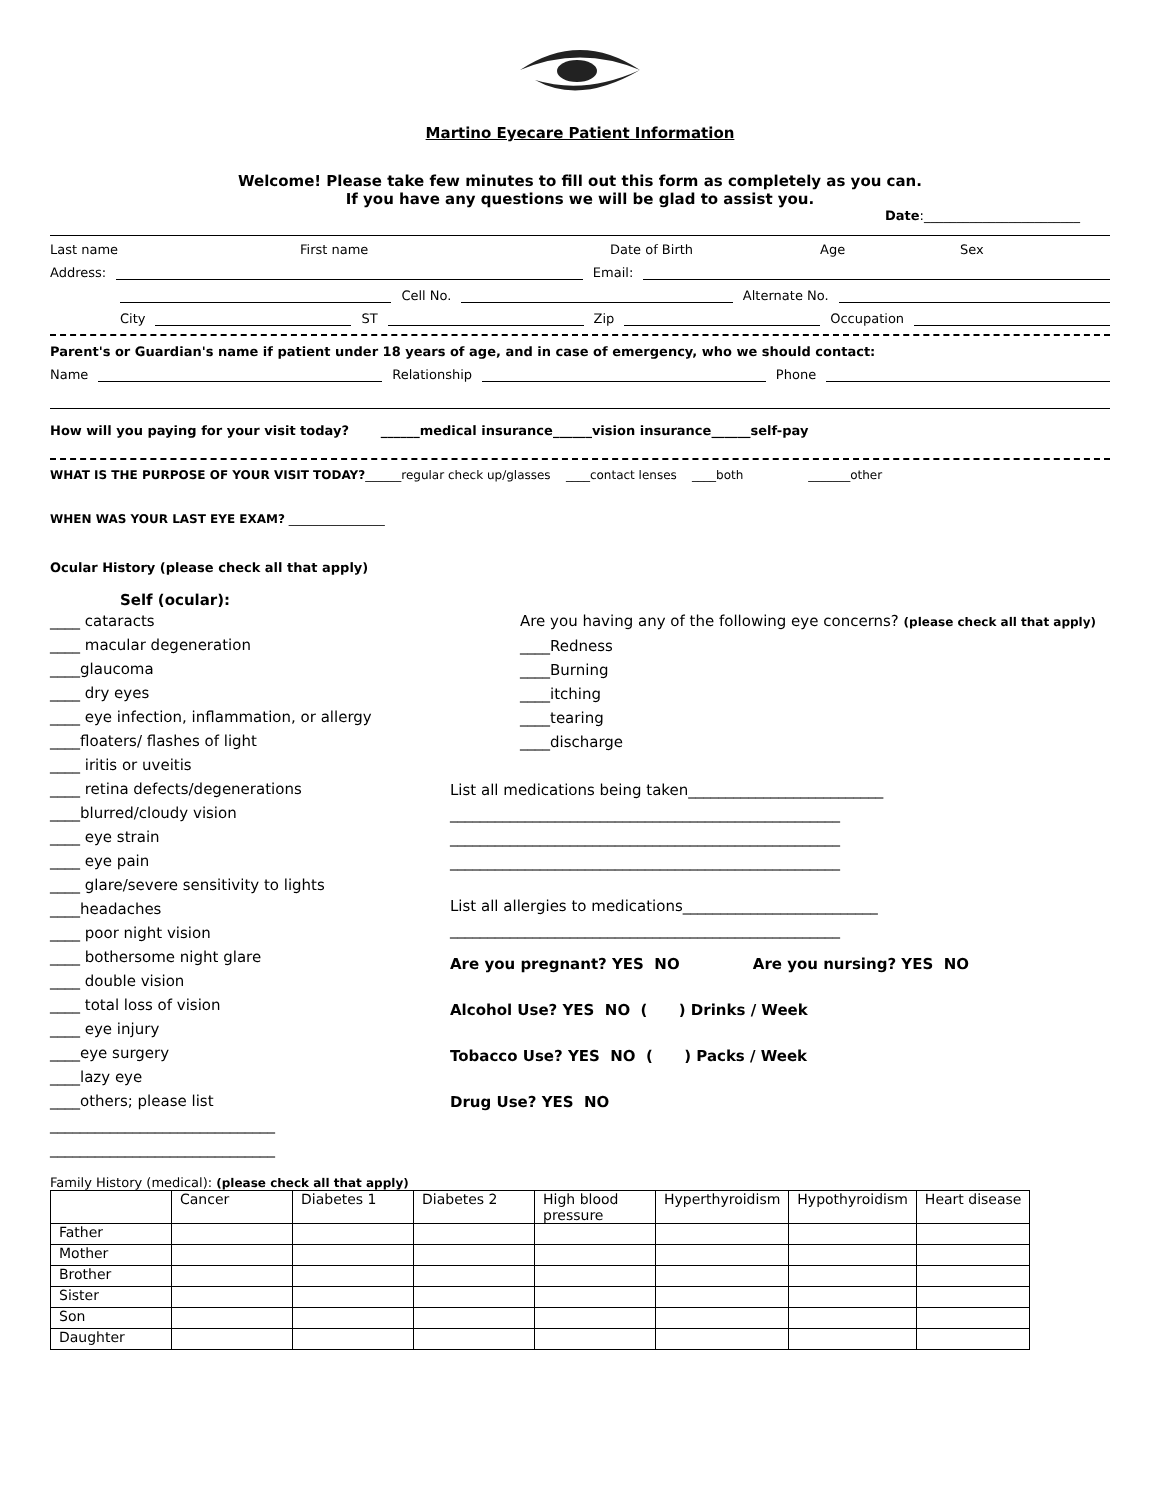Martino Eyecare Patient Information
Welcome! Please take few minutes to fill out this form as completely as you can.
If you have any questions we will be glad to assist you.
Date:________________________
Last name First name Date of Birth Age Sex
Address: Email:
Cell No. Alternate No.
City ST Zip Occupation
Parent's or Guardian's name if patient under 18 years of age, and in case of emergency, who we should contact:
Name Relationship Phone
How will you paying for your visit today? ______medical insurance______vision insurance______self-pay
WHAT IS THE PURPOSE OF YOUR VISIT TODAY?______regular check up/glasses ____contact lenses ____both _______other
WHEN WAS YOUR LAST EYE EXAM? ________________
Ocular History (please check all that apply)
Self (ocular):
____ cataracts
____ macular degeneration
____glaucoma
____ dry eyes
____ eye infection, inflammation, or allergy
____floaters/ flashes of light
____ iritis or uveitis
____ retina defects/degenerations
____blurred/cloudy vision
____ eye strain
____ eye pain
____ glare/severe sensitivity to lights
____headaches
____ poor night vision
____ bothersome night glare
____ double vision
____ total loss of vision
____ eye injury
____eye surgery
____lazy eye
____others; please list
______________________________
______________________________
Are you having any of the following eye concerns? (please check all that apply)
____Redness
____Burning
____itching
____tearing
____discharge
List all medications being taken__________________________
____________________________________________________
____________________________________________________
____________________________________________________
List all allergies to medications__________________________
____________________________________________________
Are you pregnant? YES NO Are you nursing? YES NO
Alcohol Use? YES NO ( ) Drinks / Week
Tobacco Use? YES NO ( ) Packs / Week
Drug Use? YES NO
Family History (medical): (please check all that apply)
| | Cancer | Diabetes 1 | Diabetes 2 | High blood pressure | Hyperthyroidism | Hypothyroidism | Heart disease |
| Father | | | | | | | |
| Mother | | | | | | | |
| Brother | | | | | | | |
| Sister | | | | | | | |
| Son | | | | | | | |
| Daughter | | | | | | | |